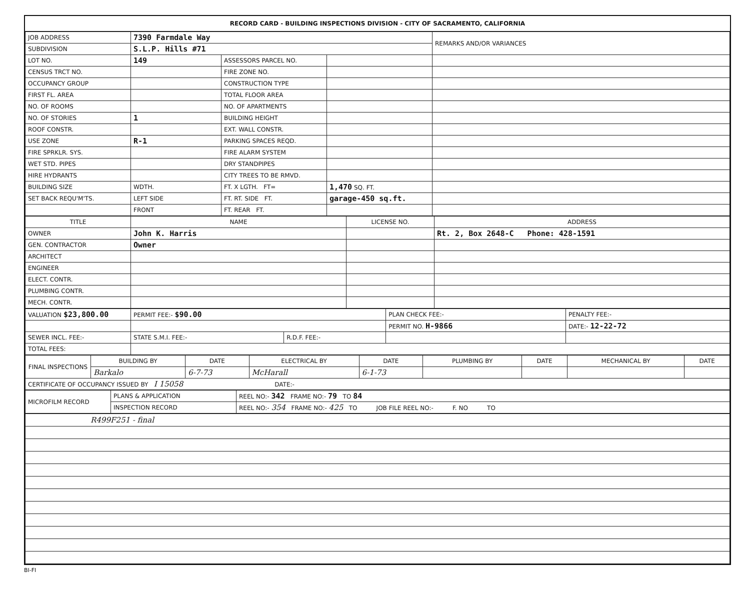RECORD CARD - BUILDING INSPECTIONS DIVISION - CITY OF SACRAMENTO, CALIFORNIA
| JOB ADDRESS | 7390 Farmdale Way | | | REMARKS AND/OR VARIANCES |
| SUBDIVISION | S.L.P. Hills #71 | | | |
| LOT NO. | 149 | ASSESSORS PARCEL NO. | | |
| CENSUS TRCT NO. | | FIRE ZONE NO. | | |
| OCCUPANCY GROUP | | CONSTRUCTION TYPE | | |
| FIRST FL. AREA | | TOTAL FLOOR AREA | | |
| NO. OF ROOMS | | NO. OF APARTMENTS | | |
| NO. OF STORIES | 1 | BUILDING HEIGHT | | |
| ROOF CONSTR. | | EXT. WALL CONSTR. | | |
| USE ZONE | R-1 | PARKING SPACES REQD. | | |
| FIRE SPRKLR. SYS. | | FIRE ALARM SYSTEM | | |
| WET STD. PIPES | | DRY STANDPIPES | | |
| HIRE HYDRANTS | | CITY TREES TO BE RMVD. | | |
| BUILDING SIZE | WDTH. | FT. X LGTH. FT= | 1,470 SQ. FT. | |
| SET BACK REQU'M'TS. | LEFT SIDE | FT. RT. SIDE FT. | garage-450 sq.ft. | |
| | FRONT | FT. REAR FT. | | |
| TITLE | NAME | LICENSE NO. | ADDRESS |
| --- | --- | --- | --- |
| OWNER | John K. Harris | | Rt. 2, Box 2648-C Phone: 428-1591 |
| GEN. CONTRACTOR | Owner | | |
| ARCHITECT | | | |
| ENGINEER | | | |
| ELECT. CONTR. | | | |
| PLUMBING CONTR. | | | |
| MECH. CONTR. | | | |
| VALUATION $23,800.00 | PERMIT FEE:- $90.00 | | PLAN CHECK FEE:- | PENALTY FEE:- |
| | | | PERMIT NO. H-9866 | DATE:- 12-22-72 |
| SEWER INCL. FEE:- | STATE S.M.I. FEE:- | R.D.F. FEE:- | | |
| TOTAL FEES: | | | | |
| FINAL INSPECTIONS | BUILDING BY | DATE | ELECTRICAL BY | DATE | PLUMBING BY | DATE | MECHANICAL BY | DATE |
| | Barkalo | 6-7-73 | McHarall | 6-1-73 | | | | |
| CERTIFICATE OF OCCUPANCY ISSUED BY I 15058 DATE:- | | | | | | | | |
| MICROFILM RECORD | PLANS & APPLICATION | REEL NO:- 342 FRAME NO:- 79 TO 84 |
| | INSPECTION RECORD | REEL NO:- 354 FRAME NO:- 425 TO JOB FILE REEL NO:- F. NO TO |
| R499F251 - final |
BI-FI